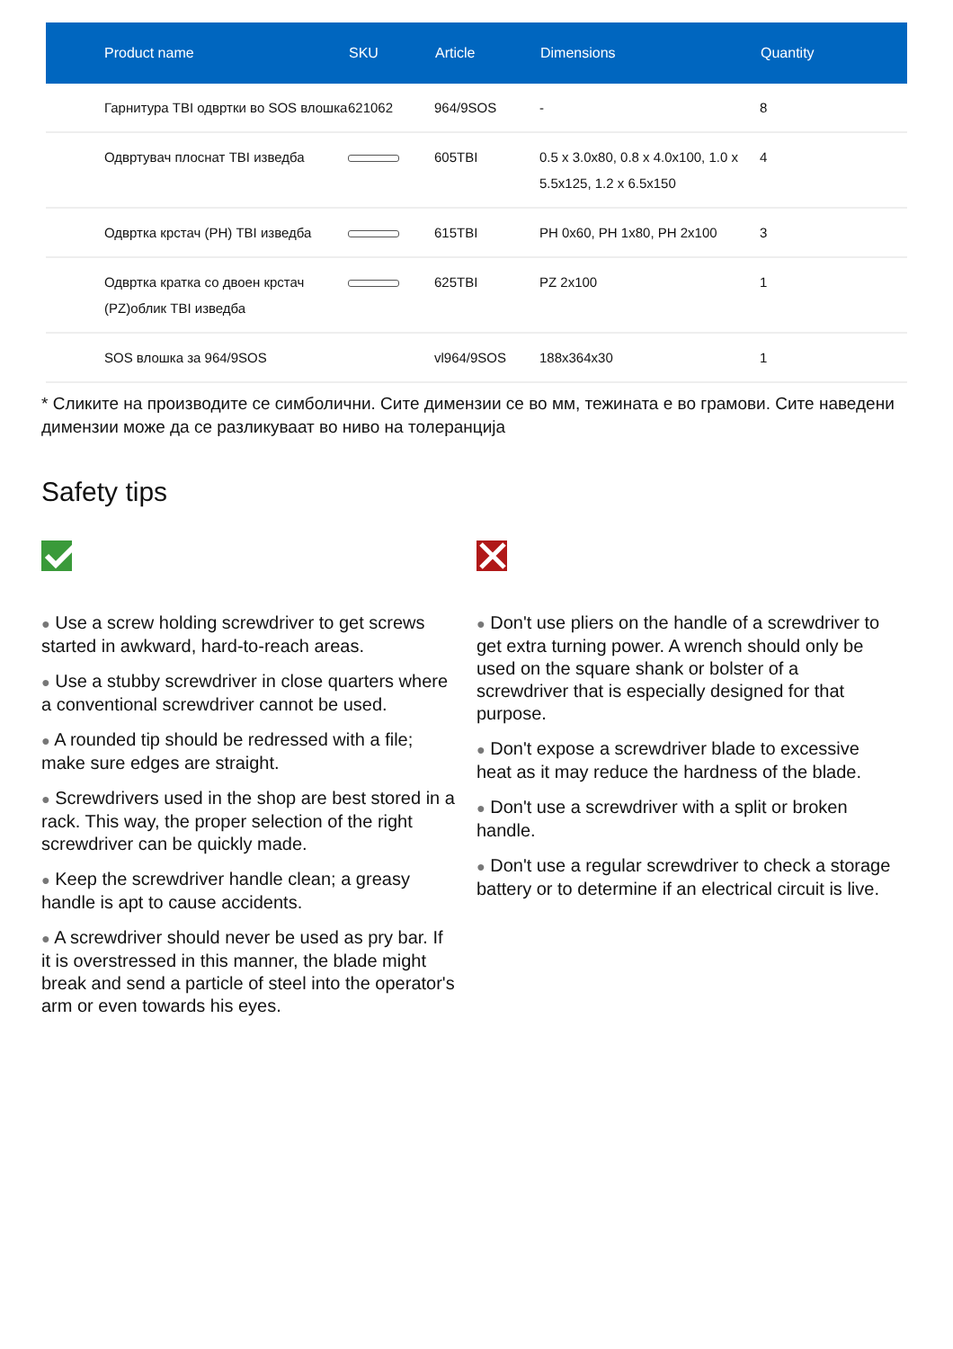| Product name | SKU | Article | Dimensions | Quantity |
| --- | --- | --- | --- | --- |
| Гарнитура TBI одвртки во SOS влошка | 621062 | 964/9SOS | - | 8 |
| Одвртувач плоснат TBI изведба | | 605TBI | 0.5 x 3.0x80, 0.8 x 4.0x100, 1.0 x 5.5x125, 1.2 x 6.5x150 | 4 |
| Одвртка крстач (PH) TBI изведба | | 615TBI | PH 0x60, PH 1x80, PH 2x100 | 3 |
| Одвртка кратка со двоен крстач (PZ)облик TBI изведба | | 625TBI | PZ 2x100 | 1 |
| SOS влошка за 964/9SOS | | vl964/9SOS | 188x364x30 | 1 |
* Сликите на производите се симболични. Сите димензии се во мм, тежината е во грамови. Сите наведени димензии може да се разликуваат во ниво на толеранција
Safety tips
● Use a screw holding screwdriver to get screws started in awkward, hard-to-reach areas.
● Use a stubby screwdriver in close quarters where a conventional screwdriver cannot be used.
● A rounded tip should be redressed with a file; make sure edges are straight.
● Screwdrivers used in the shop are best stored in a rack. This way, the proper selection of the right screwdriver can be quickly made.
● Keep the screwdriver handle clean; a greasy handle is apt to cause accidents.
● A screwdriver should never be used as pry bar. If it is overstressed in this manner, the blade might break and send a particle of steel into the operator's arm or even towards his eyes.
● Don't use pliers on the handle of a screwdriver to get extra turning power. A wrench should only be used on the square shank or bolster of a screwdriver that is especially designed for that purpose.
● Don't expose a screwdriver blade to excessive heat as it may reduce the hardness of the blade.
● Don't use a screwdriver with a split or broken handle.
● Don't use a regular screwdriver to check a storage battery or to determine if an electrical circuit is live.